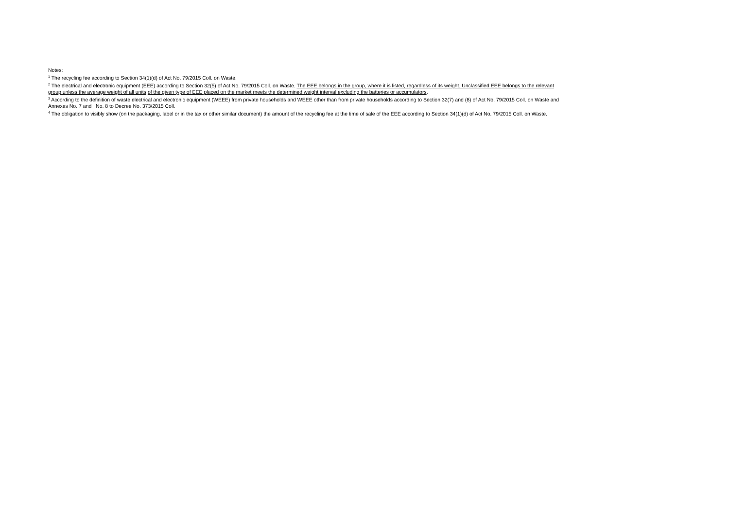Notes:
<sup>1</sup> The recycling fee according to Section 34(1)(d) of Act No. 79/2015 Coll. on Waste.
<sup>2</sup> The electrical and electronic equipment (EEE) according to Section 32(5) of Act No. 79/2015 Coll. on Waste. The EEE belongs in the group, where it is listed, regardless of its weight. Unclassified EEE belongs to the relevant group unless the average weight of all units of the given type of EEE placed on the market meets the determined weight interval excluding the batteries or accumulators.
<sup>3</sup> According to the definition of waste electrical and electronic equipment (WEEE) from private households and WEEE other than from private households according to Section 32(7) and (8) of Act No. 79/2015 Coll. on Waste and Annexes No. 7 and No. 8 to Decree No. 373/2015 Coll.
<sup>4</sup> The obligation to visibly show (on the packaging, label or in the tax or other similar document) the amount of the recycling fee at the time of sale of the EEE according to Section 34(1)(d) of Act No. 79/2015 Coll. on Waste.